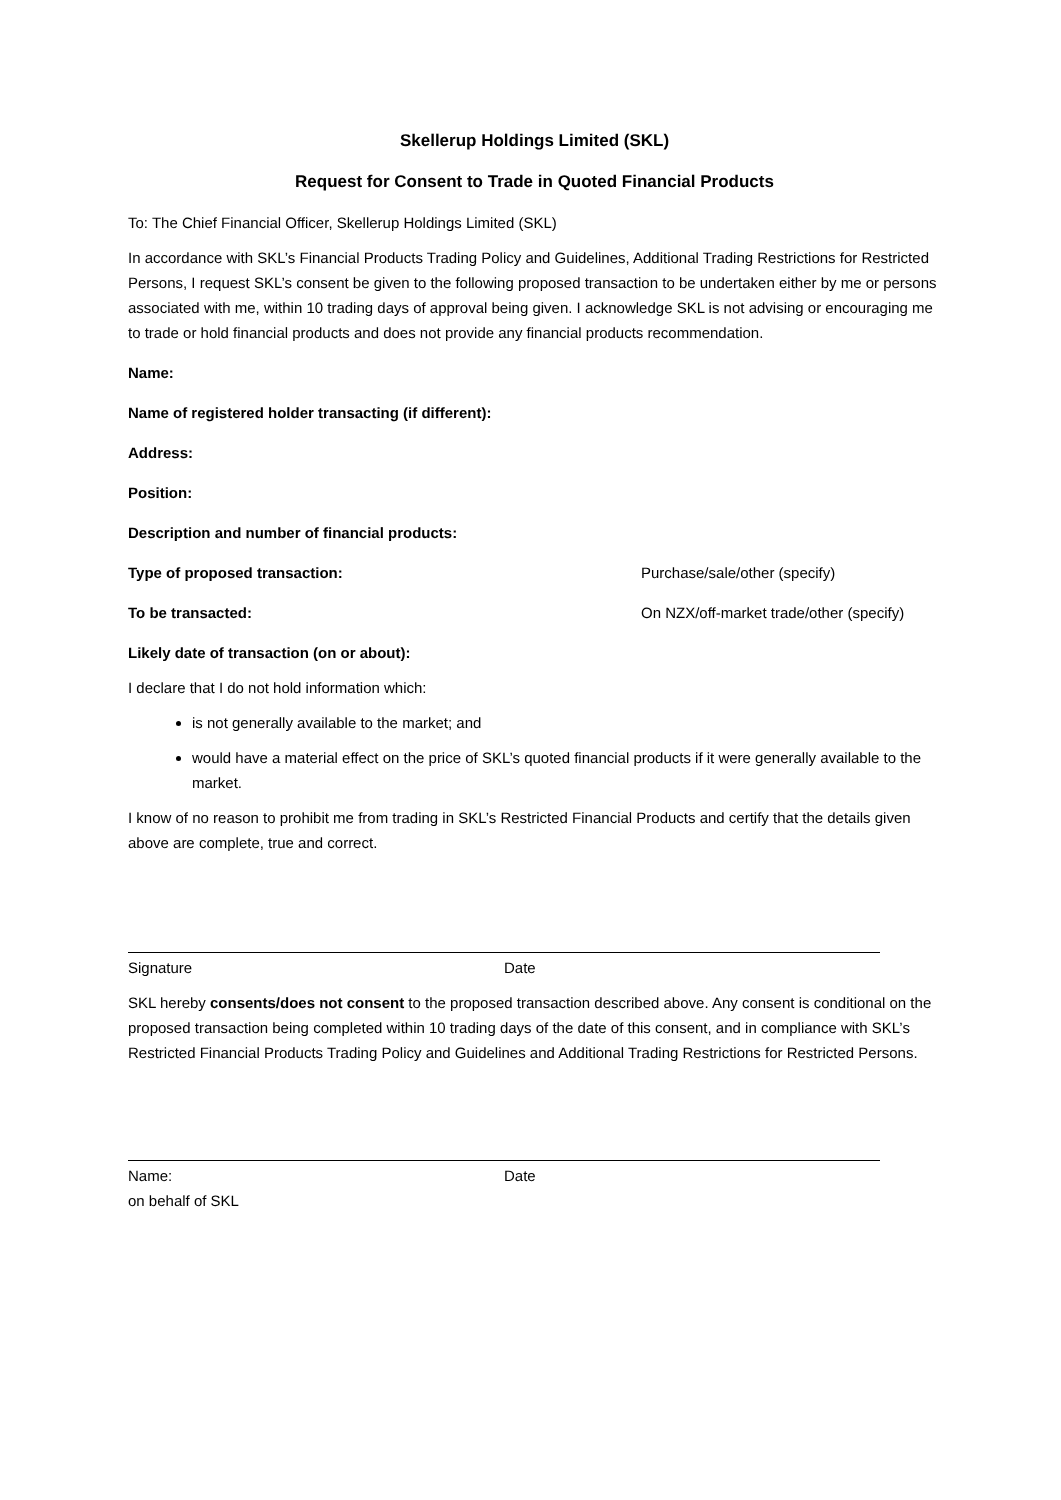Skellerup Holdings Limited (SKL)
Request for Consent to Trade in Quoted Financial Products
To: The Chief Financial Officer, Skellerup Holdings Limited (SKL)
In accordance with SKL’s Financial Products Trading Policy and Guidelines, Additional Trading Restrictions for Restricted Persons, I request SKL’s consent be given to the following proposed transaction to be undertaken either by me or persons associated with me, within 10 trading days of approval being given. I acknowledge SKL is not advising or encouraging me to trade or hold financial products and does not provide any financial products recommendation.
Name:
Name of registered holder transacting (if different):
Address:
Position:
Description and number of financial products:
Type of proposed transaction: Purchase/sale/other (specify)
To be transacted: On NZX/off-market trade/other (specify)
Likely date of transaction (on or about):
I declare that I do not hold information which:
is not generally available to the market; and
would have a material effect on the price of SKL’s quoted financial products if it were generally available to the market.
I know of no reason to prohibit me from trading in SKL’s Restricted Financial Products and certify that the details given above are complete, true and correct.
Signature Date
SKL hereby consents/does not consent to the proposed transaction described above. Any consent is conditional on the proposed transaction being completed within 10 trading days of the date of this consent, and in compliance with SKL’s Restricted Financial Products Trading Policy and Guidelines and Additional Trading Restrictions for Restricted Persons.
Name:
on behalf of SKL
Date